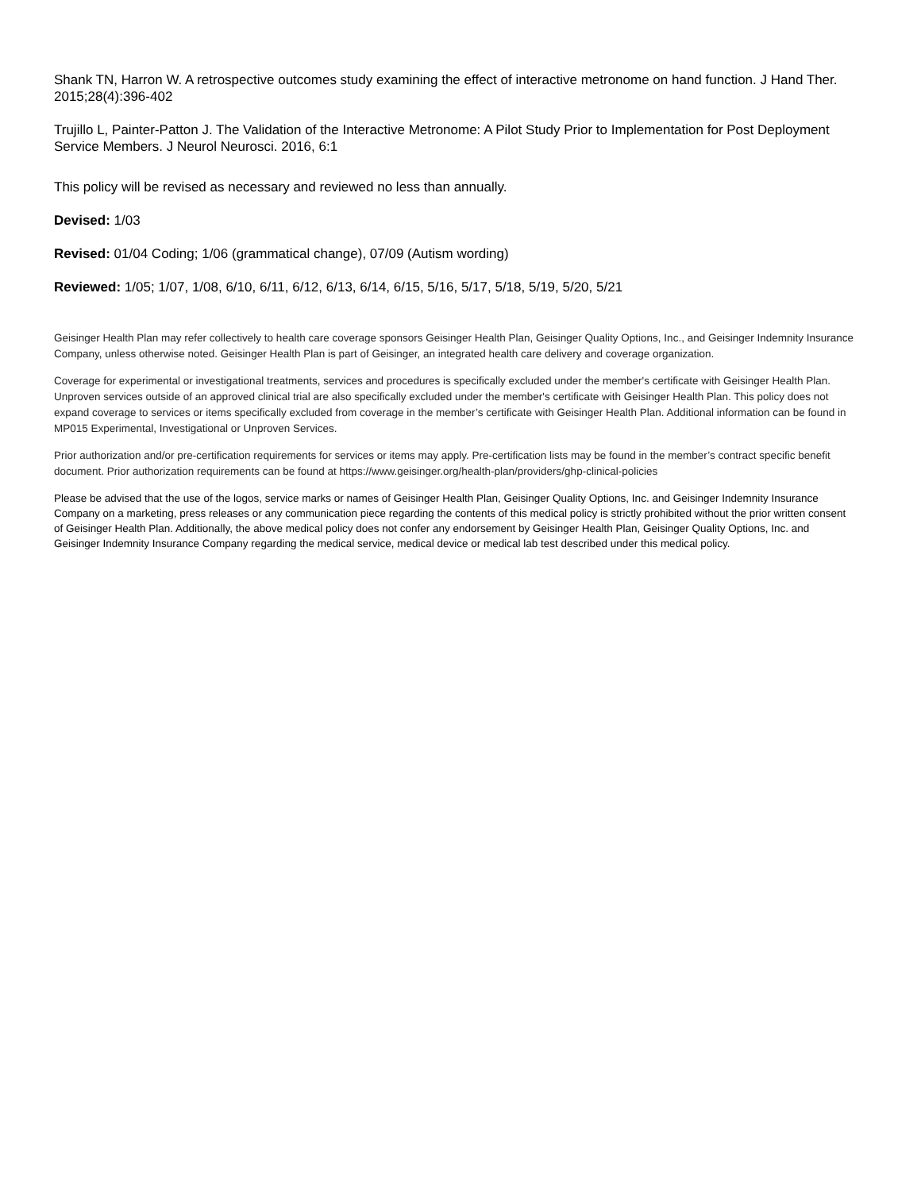Shank TN, Harron W. A retrospective outcomes study examining the effect of interactive metronome on hand function. J Hand Ther. 2015;28(4):396-402
Trujillo L, Painter-Patton J. The Validation of the Interactive Metronome: A Pilot Study Prior to Implementation for Post Deployment Service Members. J Neurol Neurosci. 2016, 6:1
This policy will be revised as necessary and reviewed no less than annually.
Devised: 1/03
Revised: 01/04 Coding; 1/06 (grammatical change), 07/09 (Autism wording)
Reviewed: 1/05; 1/07, 1/08, 6/10, 6/11, 6/12, 6/13, 6/14, 6/15, 5/16, 5/17, 5/18, 5/19, 5/20, 5/21
Geisinger Health Plan may refer collectively to health care coverage sponsors Geisinger Health Plan, Geisinger Quality Options, Inc., and Geisinger Indemnity Insurance Company, unless otherwise noted. Geisinger Health Plan is part of Geisinger, an integrated health care delivery and coverage organization.
Coverage for experimental or investigational treatments, services and procedures is specifically excluded under the member's certificate with Geisinger Health Plan. Unproven services outside of an approved clinical trial are also specifically excluded under the member's certificate with Geisinger Health Plan. This policy does not expand coverage to services or items specifically excluded from coverage in the member’s certificate with Geisinger Health Plan. Additional information can be found in MP015 Experimental, Investigational or Unproven Services.
Prior authorization and/or pre-certification requirements for services or items may apply. Pre-certification lists may be found in the member’s contract specific benefit document. Prior authorization requirements can be found at https://www.geisinger.org/health-plan/providers/ghp-clinical-policies
Please be advised that the use of the logos, service marks or names of Geisinger Health Plan, Geisinger Quality Options, Inc. and Geisinger Indemnity Insurance Company on a marketing, press releases or any communication piece regarding the contents of this medical policy is strictly prohibited without the prior written consent of Geisinger Health Plan. Additionally, the above medical policy does not confer any endorsement by Geisinger Health Plan, Geisinger Quality Options, Inc. and Geisinger Indemnity Insurance Company regarding the medical service, medical device or medical lab test described under this medical policy.